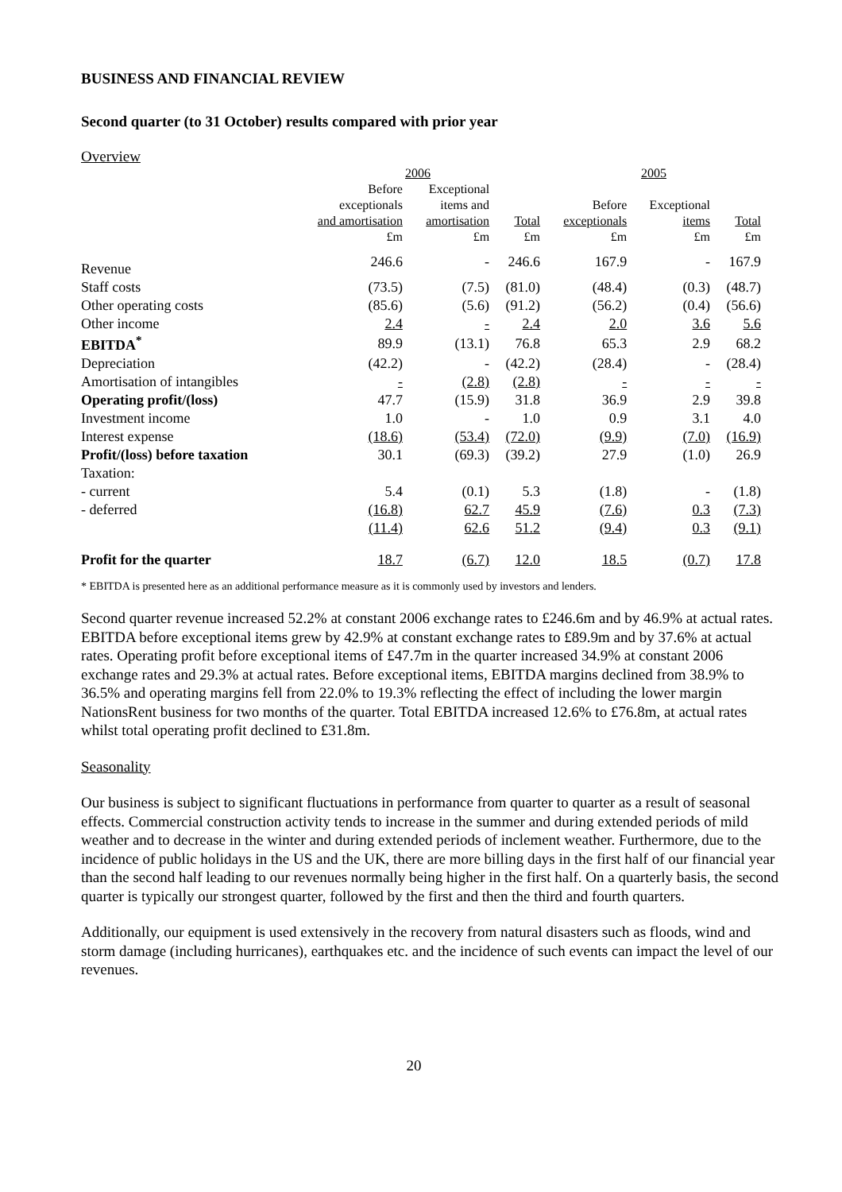BUSINESS AND FINANCIAL REVIEW
Second quarter (to 31 October) results compared with prior year
Overview
| | 2006 | | | 2005 | | |
| | Before | Exceptional | | | | |
| | exceptionals | items and | | Before | Exceptional | |
| | and amortisation | amortisation | Total | exceptionals | items | Total |
| | £m | £m | £m | £m | £m | £m |
| Revenue | 246.6 | - | 246.6 | 167.9 | - | 167.9 |
| Staff costs | (73.5) | (7.5) | (81.0) | (48.4) | (0.3) | (48.7) |
| Other operating costs | (85.6) | (5.6) | (91.2) | (56.2) | (0.4) | (56.6) |
| Other income | 2.4 | - | 2.4 | 2.0 | 3.6 | 5.6 |
| EBITDA<sup>*</sup> | 89.9 | (13.1) | 76.8 | 65.3 | 2.9 | 68.2 |
| Depreciation | (42.2) | - | (42.2) | (28.4) | - | (28.4) |
| Amortisation of intangibles | - | (2.8) | (2.8) | - | - | - |
| Operating profit/(loss) | 47.7 | (15.9) | 31.8 | 36.9 | 2.9 | 39.8 |
| Investment income | 1.0 | - | 1.0 | 0.9 | 3.1 | 4.0 |
| Interest expense | (18.6) | (53.4) | (72.0) | (9.9) | (7.0) | (16.9) |
| Profit/(loss) before taxation | 30.1 | (69.3) | (39.2) | 27.9 | (1.0) | 26.9 |
| Taxation: | | | | | | |
| - current | 5.4 | (0.1) | 5.3 | (1.8) | - | (1.8) |
| - deferred | (16.8) | 62.7 | 45.9 | (7.6) | 0.3 | (7.3) |
| | (11.4) | 62.6 | 51.2 | (9.4) | 0.3 | (9.1) |
| Profit for the quarter | 18.7 | (6.7) | 12.0 | 18.5 | (0.7) | 17.8 |
* EBITDA is presented here as an additional performance measure as it is commonly used by investors and lenders.
Second quarter revenue increased 52.2% at constant 2006 exchange rates to £246.6m and by 46.9% at actual rates. EBITDA before exceptional items grew by 42.9% at constant exchange rates to £89.9m and by 37.6% at actual rates. Operating profit before exceptional items of £47.7m in the quarter increased 34.9% at constant 2006 exchange rates and 29.3% at actual rates. Before exceptional items, EBITDA margins declined from 38.9% to 36.5% and operating margins fell from 22.0% to 19.3% reflecting the effect of including the lower margin NationsRent business for two months of the quarter. Total EBITDA increased 12.6% to £76.8m, at actual rates whilst total operating profit declined to £31.8m.
Seasonality
Our business is subject to significant fluctuations in performance from quarter to quarter as a result of seasonal effects. Commercial construction activity tends to increase in the summer and during extended periods of mild weather and to decrease in the winter and during extended periods of inclement weather. Furthermore, due to the incidence of public holidays in the US and the UK, there are more billing days in the first half of our financial year than the second half leading to our revenues normally being higher in the first half. On a quarterly basis, the second quarter is typically our strongest quarter, followed by the first and then the third and fourth quarters.
Additionally, our equipment is used extensively in the recovery from natural disasters such as floods, wind and storm damage (including hurricanes), earthquakes etc. and the incidence of such events can impact the level of our revenues.
20